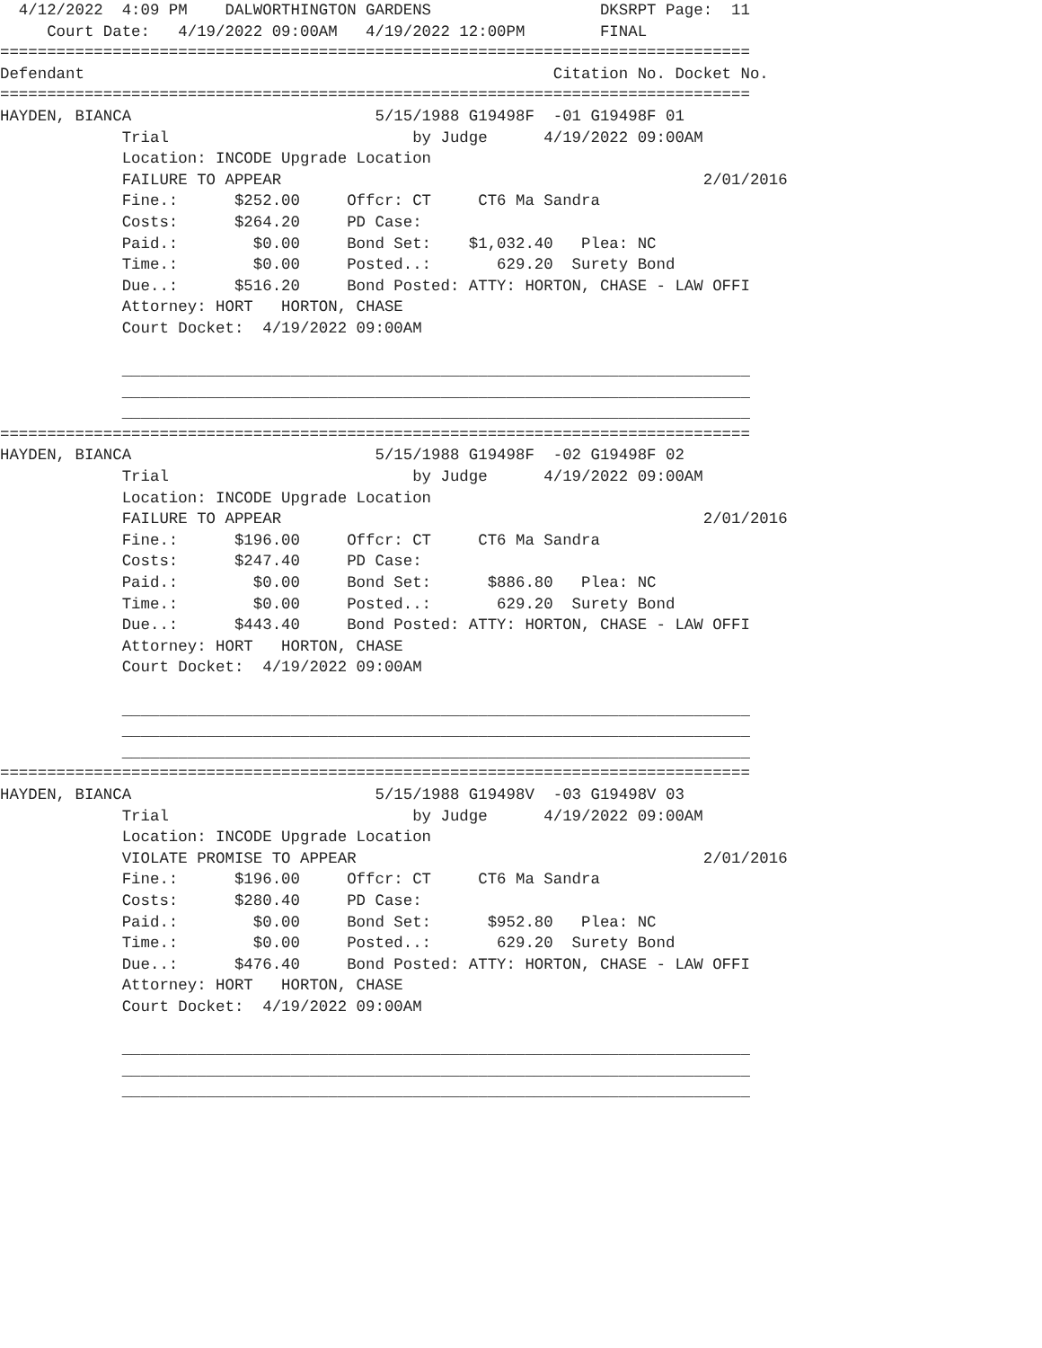4/12/2022  4:09 PM    DALWORTHINGTON GARDENS                  DKSRPT Page:  11
     Court Date:   4/19/2022 09:00AM   4/19/2022 12:00PM        FINAL
================================================================================
Defendant                                                  Citation No. Docket No.
================================================================================
HAYDEN, BIANCA                          5/15/1988 G19498F  -01 G19498F 01
             Trial                          by Judge      4/19/2022 09:00AM
             Location: INCODE Upgrade Location
             FAILURE TO APPEAR                                             2/01/2016
             Fine.:      $252.00     Offcr: CT     CT6 Ma Sandra
             Costs:      $264.20     PD Case:
             Paid.:        $0.00     Bond Set:    $1,032.40   Plea: NC
             Time.:        $0.00     Posted..:       629.20  Surety Bond
             Due..:      $516.20     Bond Posted: ATTY: HORTON, CHASE - LAW OFFI
             Attorney: HORT   HORTON, CHASE
             Court Docket:  4/19/2022 09:00AM

             ___________________________________________________________________
             ___________________________________________________________________
             ___________________________________________________________________
================================================================================
HAYDEN, BIANCA                          5/15/1988 G19498F  -02 G19498F 02
             Trial                          by Judge      4/19/2022 09:00AM
             Location: INCODE Upgrade Location
             FAILURE TO APPEAR                                             2/01/2016
             Fine.:      $196.00     Offcr: CT     CT6 Ma Sandra
             Costs:      $247.40     PD Case:
             Paid.:        $0.00     Bond Set:      $886.80   Plea: NC
             Time.:        $0.00     Posted..:       629.20  Surety Bond
             Due..:      $443.40     Bond Posted: ATTY: HORTON, CHASE - LAW OFFI
             Attorney: HORT   HORTON, CHASE
             Court Docket:  4/19/2022 09:00AM

             ___________________________________________________________________
             ___________________________________________________________________
             ___________________________________________________________________
================================================================================
HAYDEN, BIANCA                          5/15/1988 G19498V  -03 G19498V 03
             Trial                          by Judge      4/19/2022 09:00AM
             Location: INCODE Upgrade Location
             VIOLATE PROMISE TO APPEAR                                     2/01/2016
             Fine.:      $196.00     Offcr: CT     CT6 Ma Sandra
             Costs:      $280.40     PD Case:
             Paid.:        $0.00     Bond Set:      $952.80   Plea: NC
             Time.:        $0.00     Posted..:       629.20  Surety Bond
             Due..:      $476.40     Bond Posted: ATTY: HORTON, CHASE - LAW OFFI
             Attorney: HORT   HORTON, CHASE
             Court Docket:  4/19/2022 09:00AM

             ___________________________________________________________________
             ___________________________________________________________________
             ___________________________________________________________________